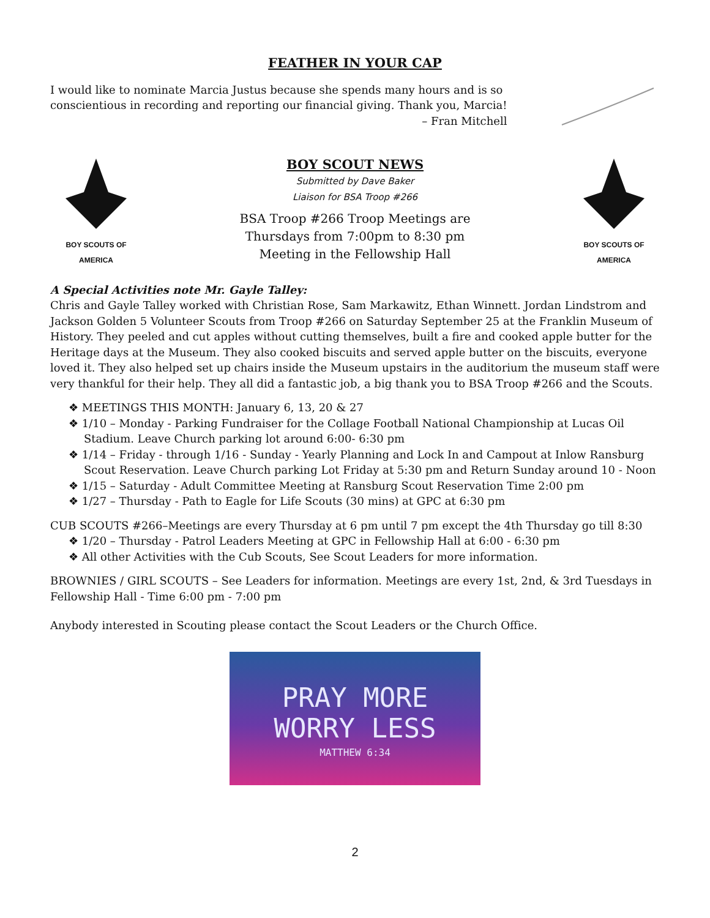FEATHER IN YOUR CAP
I would like to nominate Marcia Justus because she spends many hours and is so
conscientious in recording and reporting our financial giving. Thank you, Marcia!
– Fran Mitchell
BOY SCOUTS OF AMERICA
BOY SCOUT NEWS
Submitted by Dave Baker
Liaison for BSA Troop #266
BSA Troop #266 Troop Meetings are
Thursdays from 7:00pm to 8:30 pm
Meeting in the Fellowship Hall
BOY SCOUTS OF AMERICA
A Special Activities note Mr. Gayle Talley:
Chris and Gayle Talley worked with Christian Rose, Sam Markawitz, Ethan Winnett. Jordan Lindstrom and Jackson Golden 5 Volunteer Scouts from Troop #266 on Saturday September 25 at the Franklin Museum of History. They peeled and cut apples without cutting themselves, built a fire and cooked apple butter for the Heritage days at the Museum. They also cooked biscuits and served apple butter on the biscuits, everyone loved it. They also helped set up chairs inside the Museum upstairs in the auditorium the museum staff were very thankful for their help. They all did a fantastic job, a big thank you to BSA Troop #266 and the Scouts.
❖ MEETINGS THIS MONTH: January 6, 13, 20 & 27
❖ 1/10 – Monday - Parking Fundraiser for the Collage Football National Championship at Lucas Oil Stadium. Leave Church parking lot around 6:00- 6:30 pm
❖ 1/14 – Friday - through 1/16 - Sunday - Yearly Planning and Lock In and Campout at Inlow Ransburg Scout Reservation. Leave Church parking Lot Friday at 5:30 pm and Return Sunday around 10 - Noon
❖ 1/15 – Saturday - Adult Committee Meeting at Ransburg Scout Reservation Time 2:00 pm
❖ 1/27 – Thursday - Path to Eagle for Life Scouts (30 mins) at GPC at 6:30 pm
CUB SCOUTS #266–Meetings are every Thursday at 6 pm until 7 pm except the 4th Thursday go till 8:30
❖ 1/20 – Thursday - Patrol Leaders Meeting at GPC in Fellowship Hall at 6:00 - 6:30 pm
❖ All other Activities with the Cub Scouts, See Scout Leaders for more information.
BROWNIES / GIRL SCOUTS – See Leaders for information. Meetings are every 1st, 2nd, & 3rd Tuesdays in Fellowship Hall - Time 6:00 pm - 7:00 pm
Anybody interested in Scouting please contact the Scout Leaders or the Church Office.
PRAY MORE
WORRY LESS
MATTHEW 6:34
2